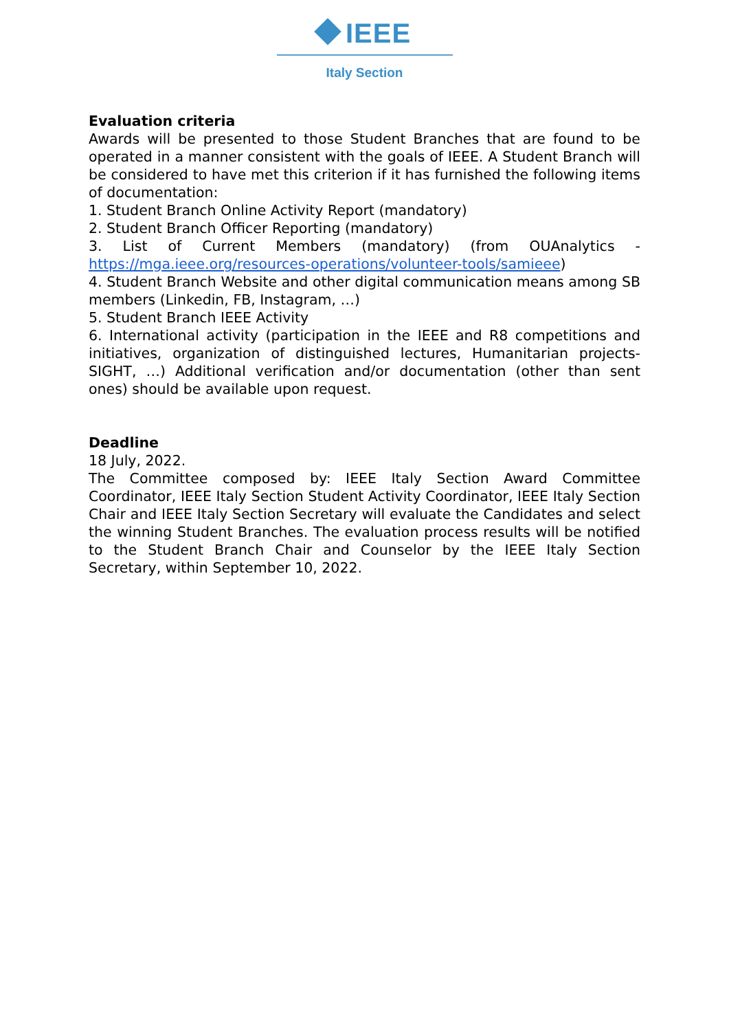IEEE
Italy Section
Evaluation criteria
Awards will be presented to those Student Branches that are found to be operated in a manner consistent with the goals of IEEE. A Student Branch will be considered to have met this criterion if it has furnished the following items of documentation:
1. Student Branch Online Activity Report (mandatory)
2. Student Branch Officer Reporting (mandatory)
3. List of Current Members (mandatory) (from OUAnalytics - https://mga.ieee.org/resources-operations/volunteer-tools/samieee)
4. Student Branch Website and other digital communication means among SB members (Linkedin, FB, Instagram, …)
5. Student Branch IEEE Activity
6. International activity (participation in the IEEE and R8 competitions and initiatives, organization of distinguished lectures, Humanitarian projects-SIGHT, …) Additional verification and/or documentation (other than sent ones) should be available upon request.
Deadline
18 July, 2022.
The Committee composed by: IEEE Italy Section Award Committee Coordinator, IEEE Italy Section Student Activity Coordinator, IEEE Italy Section Chair and IEEE Italy Section Secretary will evaluate the Candidates and select the winning Student Branches. The evaluation process results will be notified to the Student Branch Chair and Counselor by the IEEE Italy Section Secretary, within September 10, 2022.